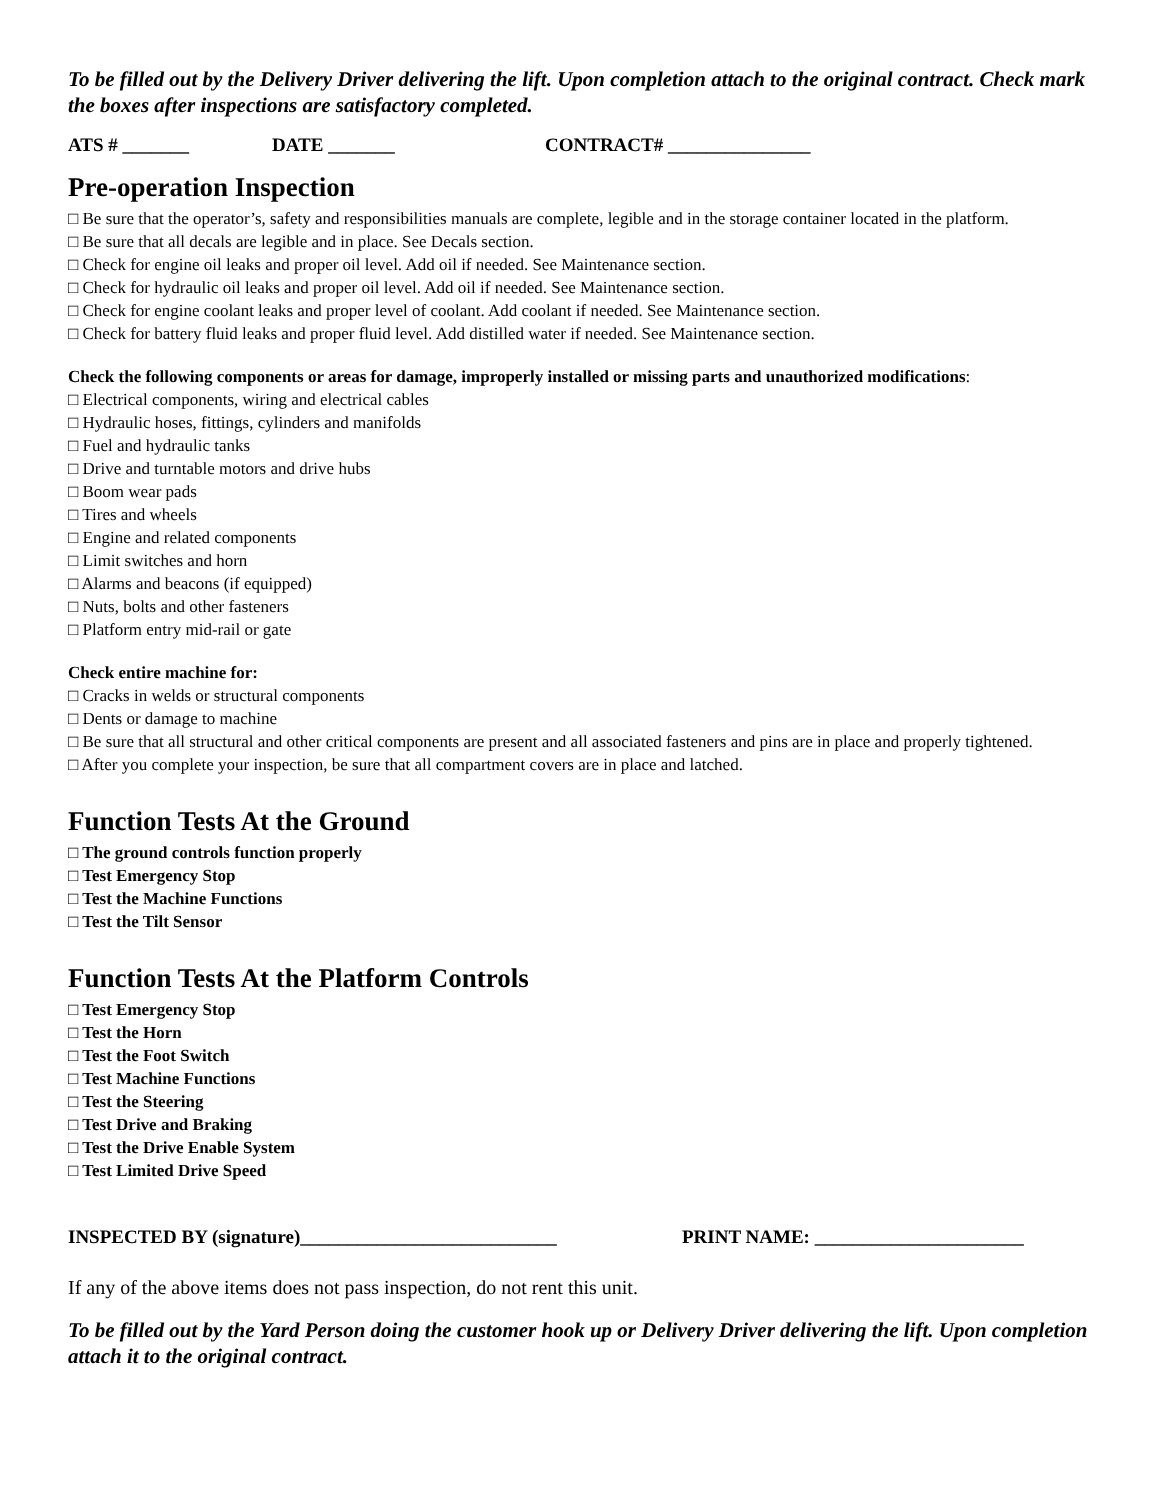To be filled out by the Delivery Driver delivering the lift. Upon completion attach to the original contract. Check mark the boxes after inspections are satisfactory completed.
ATS # _______ DATE _______ CONTRACT# _______________
Pre-operation Inspection
□ Be sure that the operator’s, safety and responsibilities manuals are complete, legible and in the storage container located in the platform.
□ Be sure that all decals are legible and in place. See Decals section.
□ Check for engine oil leaks and proper oil level. Add oil if needed. See Maintenance section.
□ Check for hydraulic oil leaks and proper oil level. Add oil if needed. See Maintenance section.
□ Check for engine coolant leaks and proper level of coolant. Add coolant if needed. See Maintenance section.
□ Check for battery fluid leaks and proper fluid level. Add distilled water if needed. See Maintenance section.
Check the following components or areas for damage, improperly installed or missing parts and unauthorized modifications:
□ Electrical components, wiring and electrical cables
□ Hydraulic hoses, fittings, cylinders and manifolds
□ Fuel and hydraulic tanks
□ Drive and turntable motors and drive hubs
□ Boom wear pads
□ Tires and wheels
□ Engine and related components
□ Limit switches and horn
□ Alarms and beacons (if equipped)
□ Nuts, bolts and other fasteners
□ Platform entry mid-rail or gate
Check entire machine for:
□ Cracks in welds or structural components
□ Dents or damage to machine
□ Be sure that all structural and other critical components are present and all associated fasteners and pins are in place and properly tightened.
□ After you complete your inspection, be sure that all compartment covers are in place and latched.
Function Tests At the Ground
□ The ground controls function properly
□ Test Emergency Stop
□ Test the Machine Functions
□ Test the Tilt Sensor
Function Tests At the Platform Controls
□ Test Emergency Stop
□ Test the Horn
□ Test the Foot Switch
□ Test Machine Functions
□ Test the Steering
□ Test Drive and Braking
□ Test the Drive Enable System
□ Test Limited Drive Speed
INSPECTED BY (signature)___________________________ PRINT NAME: ______________________
If any of the above items does not pass inspection, do not rent this unit.
To be filled out by the Yard Person doing the customer hook up or Delivery Driver delivering the lift. Upon completion attach it to the original contract.